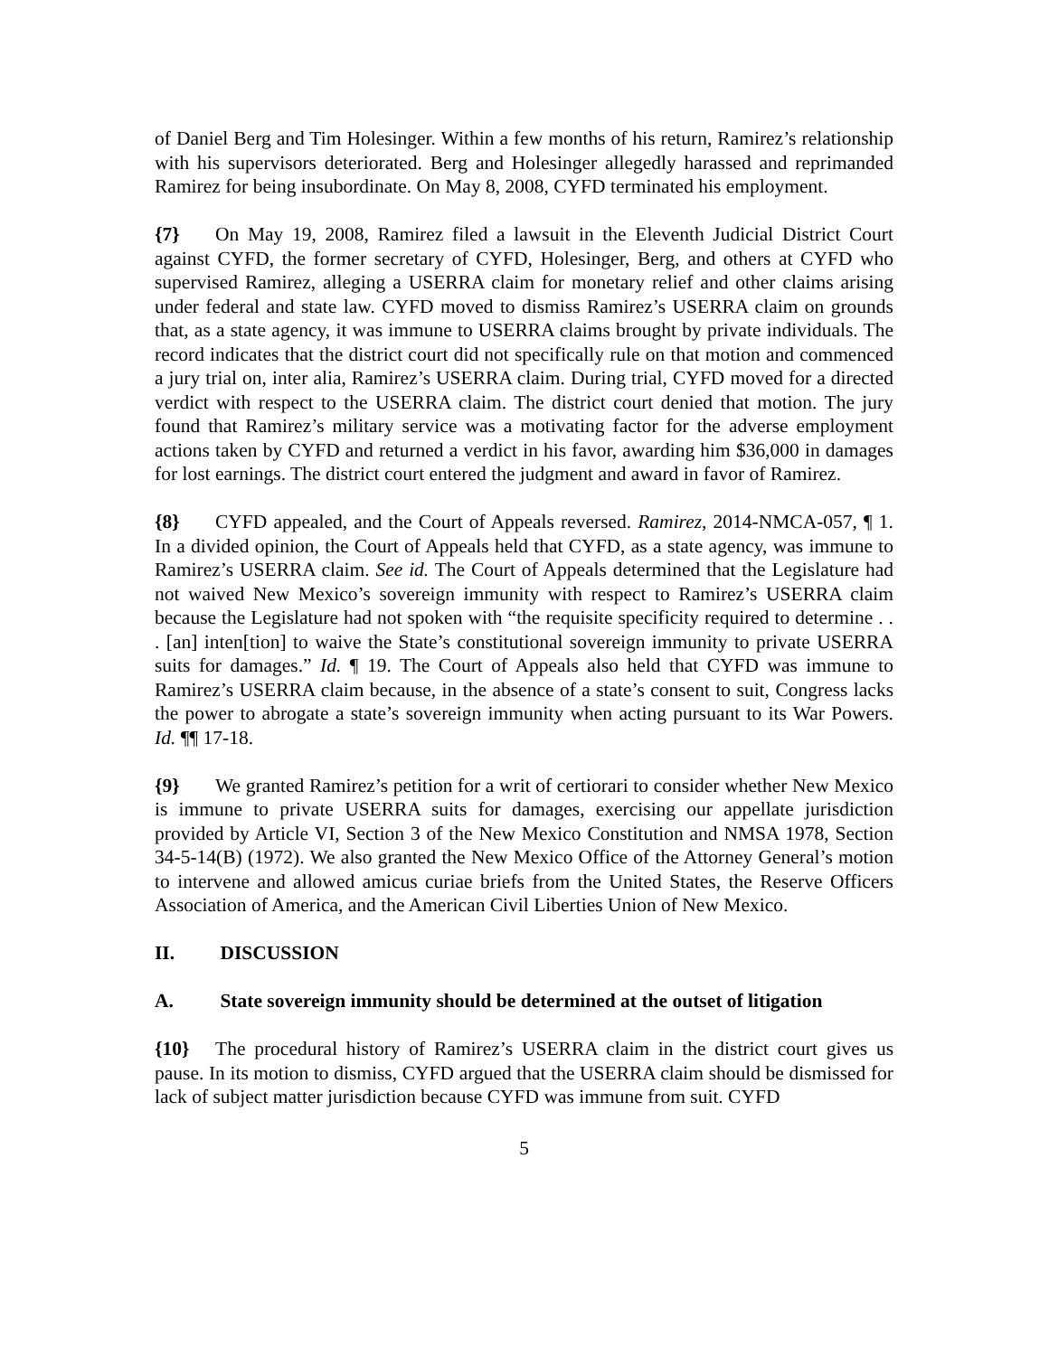of Daniel Berg and Tim Holesinger. Within a few months of his return, Ramirez’s relationship with his supervisors deteriorated. Berg and Holesinger allegedly harassed and reprimanded Ramirez for being insubordinate. On May 8, 2008, CYFD terminated his employment.
{7} On May 19, 2008, Ramirez filed a lawsuit in the Eleventh Judicial District Court against CYFD, the former secretary of CYFD, Holesinger, Berg, and others at CYFD who supervised Ramirez, alleging a USERRA claim for monetary relief and other claims arising under federal and state law. CYFD moved to dismiss Ramirez’s USERRA claim on grounds that, as a state agency, it was immune to USERRA claims brought by private individuals. The record indicates that the district court did not specifically rule on that motion and commenced a jury trial on, inter alia, Ramirez’s USERRA claim. During trial, CYFD moved for a directed verdict with respect to the USERRA claim. The district court denied that motion. The jury found that Ramirez’s military service was a motivating factor for the adverse employment actions taken by CYFD and returned a verdict in his favor, awarding him $36,000 in damages for lost earnings. The district court entered the judgment and award in favor of Ramirez.
{8} CYFD appealed, and the Court of Appeals reversed. Ramirez, 2014-NMCA-057, ¶ 1. In a divided opinion, the Court of Appeals held that CYFD, as a state agency, was immune to Ramirez’s USERRA claim. See id. The Court of Appeals determined that the Legislature had not waived New Mexico’s sovereign immunity with respect to Ramirez’s USERRA claim because the Legislature had not spoken with “the requisite specificity required to determine . . . [an] inten[tion] to waive the State’s constitutional sovereign immunity to private USERRA suits for damages.” Id. ¶ 19. The Court of Appeals also held that CYFD was immune to Ramirez’s USERRA claim because, in the absence of a state’s consent to suit, Congress lacks the power to abrogate a state’s sovereign immunity when acting pursuant to its War Powers. Id. ¶¶ 17-18.
{9} We granted Ramirez’s petition for a writ of certiorari to consider whether New Mexico is immune to private USERRA suits for damages, exercising our appellate jurisdiction provided by Article VI, Section 3 of the New Mexico Constitution and NMSA 1978, Section 34-5-14(B) (1972). We also granted the New Mexico Office of the Attorney General’s motion to intervene and allowed amicus curiae briefs from the United States, the Reserve Officers Association of America, and the American Civil Liberties Union of New Mexico.
II. DISCUSSION
A. State sovereign immunity should be determined at the outset of litigation
{10} The procedural history of Ramirez’s USERRA claim in the district court gives us pause. In its motion to dismiss, CYFD argued that the USERRA claim should be dismissed for lack of subject matter jurisdiction because CYFD was immune from suit. CYFD
5